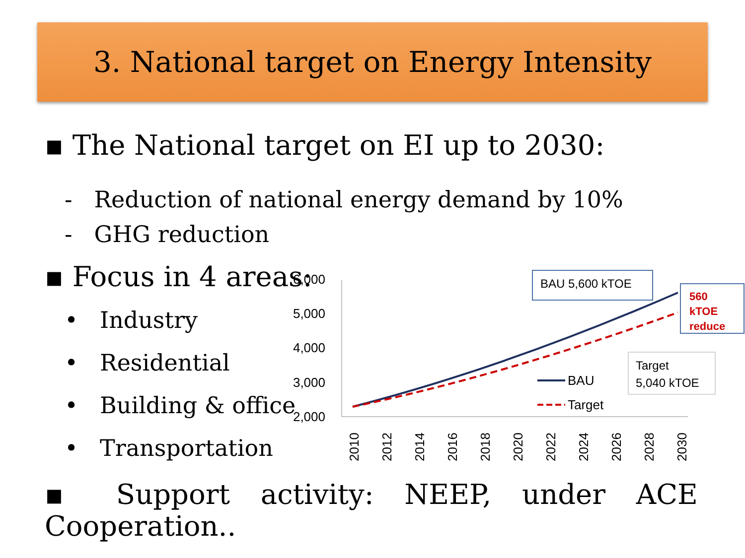3. National target on Energy Intensity
▪ The National target on EI up to 2030:
- Reduction of national energy demand by 10%
- GHG reduction
▪ Focus in 4 areas:
• Industry
• Residential
• Building & office
• Transportation
6,000
5,000
4,000
3,000
2,000
2010
2012
2014
2016
2018
2020
2022
2024
2026
2028
2030
BAU
Target
BAU 5,600 kTOE
560
kTOE
reduce
Target
5,040 kTOE
▪ Support activity: NEEP, under ACE Cooperation..